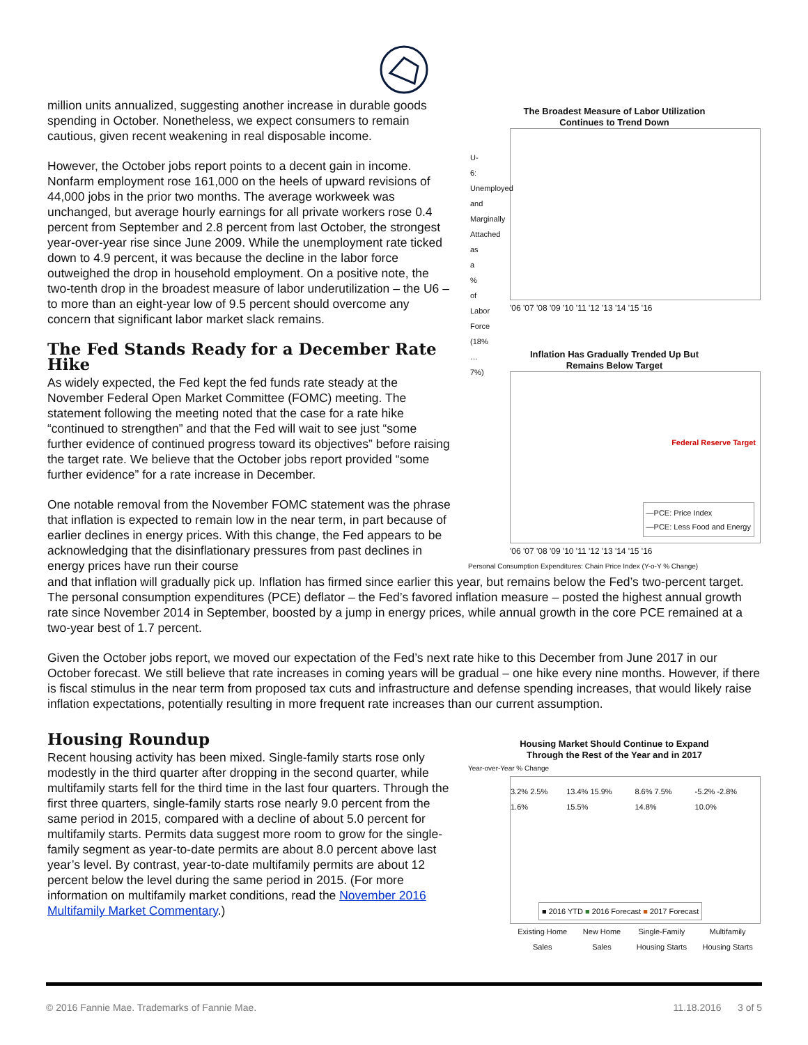million units annualized, suggesting another increase in durable goods spending in October. Nonetheless, we expect consumers to remain cautious, given recent weakening in real disposable income.
However, the October jobs report points to a decent gain in income. Nonfarm employment rose 161,000 on the heels of upward revisions of 44,000 jobs in the prior two months. The average workweek was unchanged, but average hourly earnings for all private workers rose 0.4 percent from September and 2.8 percent from last October, the strongest year-over-year rise since June 2009. While the unemployment rate ticked down to 4.9 percent, it was because the decline in the labor force outweighed the drop in household employment. On a positive note, the two-tenth drop in the broadest measure of labor underutilization – the U6 – to more than an eight-year low of 9.5 percent should overcome any concern that significant labor market slack remains.
The Fed Stands Ready for a December Rate Hike
As widely expected, the Fed kept the fed funds rate steady at the November Federal Open Market Committee (FOMC) meeting. The statement following the meeting noted that the case for a rate hike “continued to strengthen” and that the Fed will wait to see just “some further evidence of continued progress toward its objectives” before raising the target rate. We believe that the October jobs report provided “some further evidence” for a rate increase in December.
One notable removal from the November FOMC statement was the phrase that inflation is expected to remain low in the near term, in part because of earlier declines in energy prices. With this change, the Fed appears to be acknowledging that the disinflationary pressures from past declines in energy prices have run their course
The Broadest Measure of Labor Utilization
Continues to Trend Down
U-6: Unemployed and Marginally Attached as a % of Labor Force (18% … 7%)
'06 '07 '08 '09 '10 '11 '12 '13 '14 '15 '16
Inflation Has Gradually Trended Up But
Remains Below Target
Federal Reserve Target
—PCE: Price Index
—PCE: Less Food and Energy
'06 '07 '08 '09 '10 '11 '12 '13 '14 '15 '16
Personal Consumption Expenditures: Chain Price Index (Y-o-Y % Change)
and that inflation will gradually pick up. Inflation has firmed since earlier this year, but remains below the Fed’s two-percent target. The personal consumption expenditures (PCE) deflator – the Fed’s favored inflation measure – posted the highest annual growth rate since November 2014 in September, boosted by a jump in energy prices, while annual growth in the core PCE remained at a two-year best of 1.7 percent.
Given the October jobs report, we moved our expectation of the Fed’s next rate hike to this December from June 2017 in our October forecast. We still believe that rate increases in coming years will be gradual – one hike every nine months. However, if there is fiscal stimulus in the near term from proposed tax cuts and infrastructure and defense spending increases, that would likely raise inflation expectations, potentially resulting in more frequent rate increases than our current assumption.
Housing Roundup
Recent housing activity has been mixed. Single-family starts rose only modestly in the third quarter after dropping in the second quarter, while multifamily starts fell for the third time in the last four quarters. Through the first three quarters, single-family starts rose nearly 9.0 percent from the same period in 2015, compared with a decline of about 5.0 percent for multifamily starts. Permits data suggest more room to grow for the single-family segment as year-to-date permits are about 8.0 percent above last year’s level. By contrast, year-to-date multifamily permits are about 12 percent below the level during the same period in 2015. (For more information on multifamily market conditions, read the November 2016 Multifamily Market Commentary.)
Housing Market Should Continue to Expand
Through the Rest of the Year and in 2017
Year-over-Year % Change
3.2% 2.5% 1.6% 13.4% 15.9% 15.5% 8.6% 7.5% 14.8% -5.2% -2.8% 10.0%
■ 2016 YTD ■ 2016 Forecast ■ 2017 Forecast
Existing Home
Sales New Home
Sales Single-Family
Housing Starts Multifamily
Housing Starts
© 2016 Fannie Mae. Trademarks of Fannie Mae. 11.18.2016 3 of 5